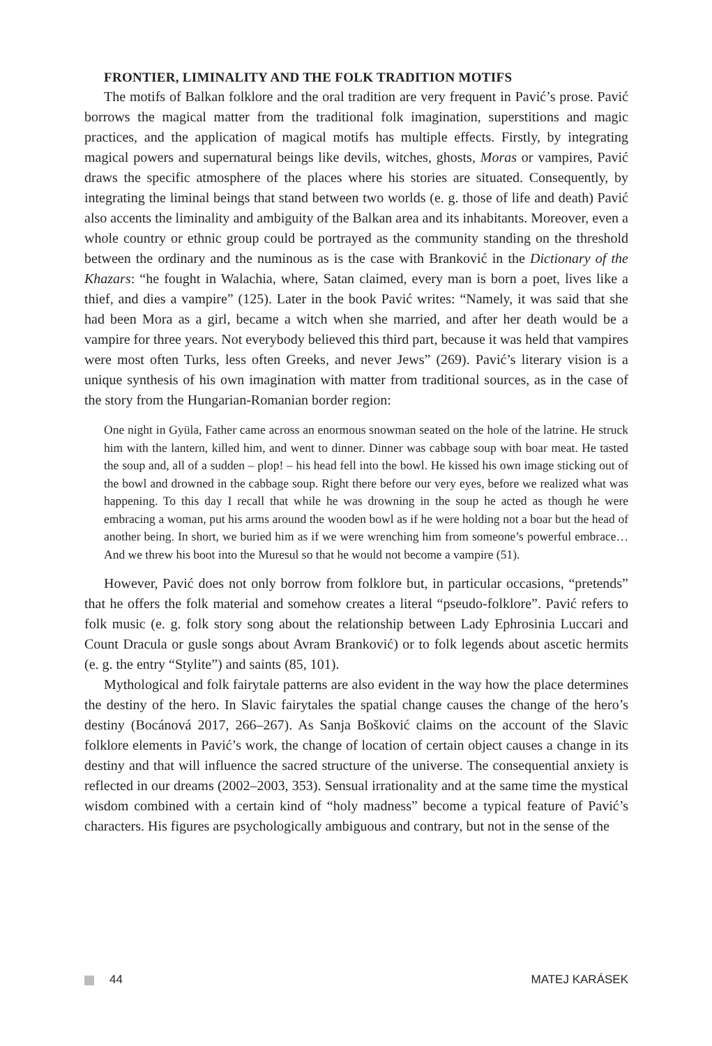FRONTIER, LIMINALITY AND THE FOLK TRADITION MOTIFS
The motifs of Balkan folklore and the oral tradition are very frequent in Pavić’s prose. Pavić borrows the magical matter from the traditional folk imagination, superstitions and magic practices, and the application of magical motifs has multiple effects. Firstly, by integrating magical powers and supernatural beings like devils, witches, ghosts, Moras or vampires, Pavić draws the specific atmosphere of the places where his stories are situated. Consequently, by integrating the liminal beings that stand between two worlds (e. g. those of life and death) Pavić also accents the liminality and ambiguity of the Balkan area and its inhabitants. Moreover, even a whole country or ethnic group could be portrayed as the community standing on the threshold between the ordinary and the numinous as is the case with Branković in the Dictionary of the Khazars: “he fought in Walachia, where, Satan claimed, every man is born a poet, lives like a thief, and dies a vampire” (125). Later in the book Pavić writes: “Namely, it was said that she had been Mora as a girl, became a witch when she married, and after her death would be a vampire for three years. Not everybody believed this third part, because it was held that vampires were most often Turks, less often Greeks, and never Jews” (269). Pavić’s literary vision is a unique synthesis of his own imagination with matter from traditional sources, as in the case of the story from the Hungarian-Romanian border region:
One night in Gyüla, Father came across an enormous snowman seated on the hole of the latrine. He struck him with the lantern, killed him, and went to dinner. Dinner was cabbage soup with boar meat. He tasted the soup and, all of a sudden – plop! – his head fell into the bowl. He kissed his own image sticking out of the bowl and drowned in the cabbage soup. Right there before our very eyes, before we realized what was happening. To this day I recall that while he was drowning in the soup he acted as though he were embracing a woman, put his arms around the wooden bowl as if he were holding not a boar but the head of another being. In short, we buried him as if we were wrenching him from someone’s powerful embrace… And we threw his boot into the Muresul so that he would not become a vampire (51).
However, Pavić does not only borrow from folklore but, in particular occasions, “pretends” that he offers the folk material and somehow creates a literal “pseudo-folklore”. Pavić refers to folk music (e. g. folk story song about the relationship between Lady Ephrosinia Luccari and Count Dracula or gusle songs about Avram Branković) or to folk legends about ascetic hermits (e. g. the entry “Stylite”) and saints (85, 101).
Mythological and folk fairytale patterns are also evident in the way how the place determines the destiny of the hero. In Slavic fairytales the spatial change causes the change of the hero’s destiny (Bocánová 2017, 266–267). As Sanja Bošković claims on the account of the Slavic folklore elements in Pavić’s work, the change of location of certain object causes a change in its destiny and that will influence the sacred structure of the universe. The consequential anxiety is reflected in our dreams (2002–2003, 353). Sensual irrationality and at the same time the mystical wisdom combined with a certain kind of “holy madness” become a typical feature of Pavić’s characters. His figures are psychologically ambiguous and contrary, but not in the sense of the
44 MATEJ KARÁSEK